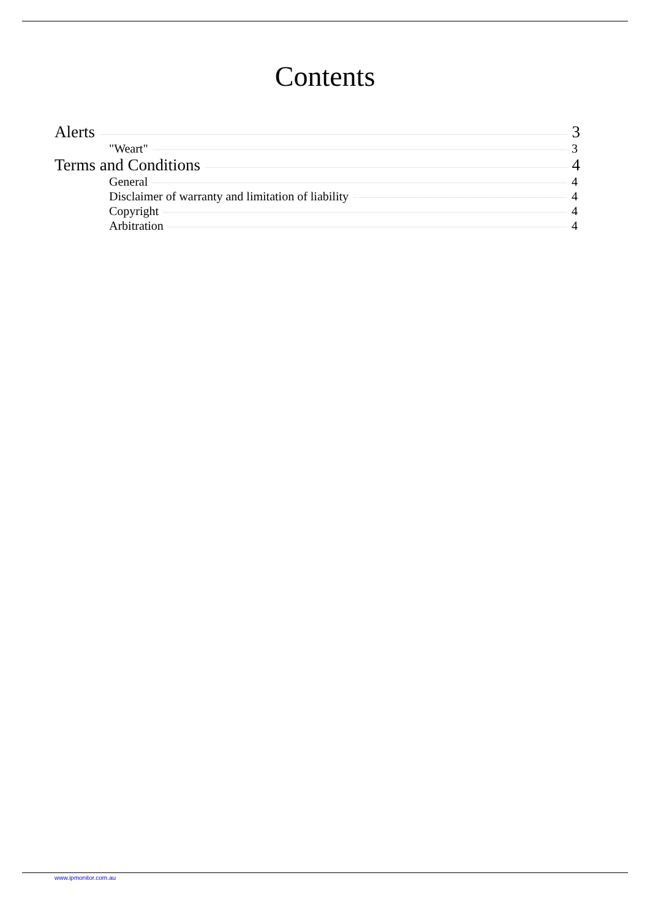Contents
Alerts 3
"Weart" 3
Terms and Conditions 4
General 4
Disclaimer of warranty and limitation of liability 4
Copyright 4
Arbitration 4
www.ipmonitor.com.au